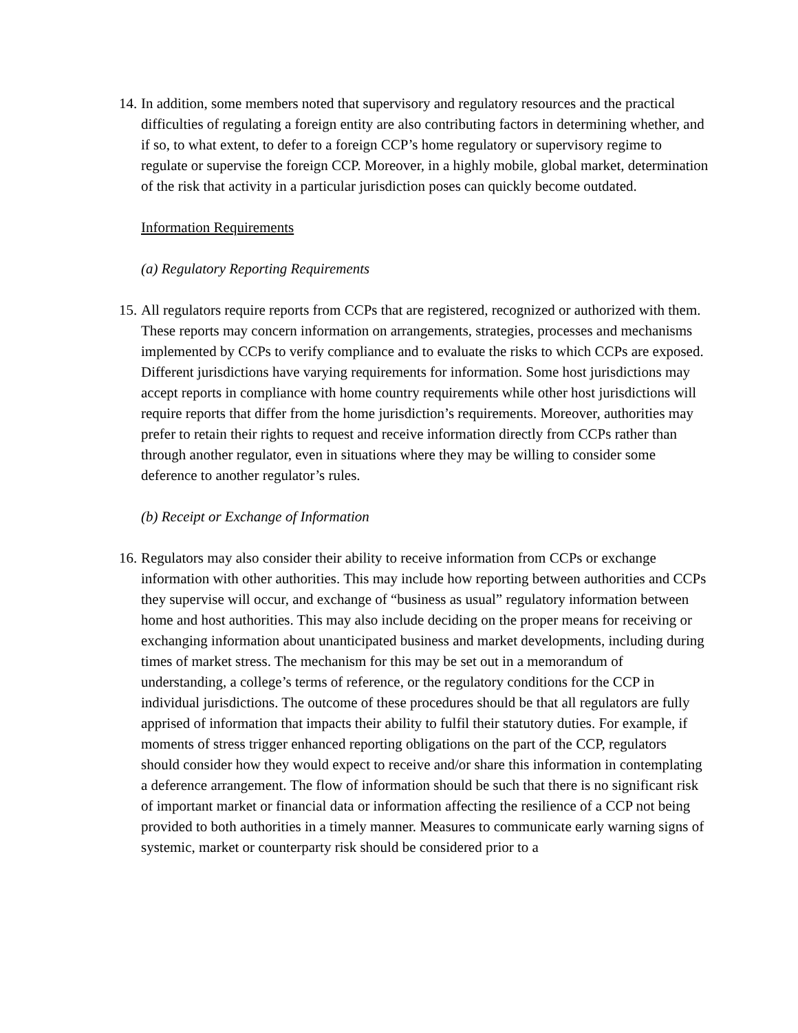14.
In addition, some members noted that supervisory and regulatory resources and the practical difficulties of regulating a foreign entity are also contributing factors in determining whether, and if so, to what extent, to defer to a foreign CCP’s home regulatory or supervisory regime to regulate or supervise the foreign CCP. Moreover, in a highly mobile, global market, determination of the risk that activity in a particular jurisdiction poses can quickly become outdated.
Information Requirements
(a) Regulatory Reporting Requirements
15.
All regulators require reports from CCPs that are registered, recognized or authorized with them. These reports may concern information on arrangements, strategies, processes and mechanisms implemented by CCPs to verify compliance and to evaluate the risks to which CCPs are exposed. Different jurisdictions have varying requirements for information. Some host jurisdictions may accept reports in compliance with home country requirements while other host jurisdictions will require reports that differ from the home jurisdiction’s requirements. Moreover, authorities may prefer to retain their rights to request and receive information directly from CCPs rather than through another regulator, even in situations where they may be willing to consider some deference to another regulator’s rules.
(b) Receipt or Exchange of Information
16.
Regulators may also consider their ability to receive information from CCPs or exchange information with other authorities. This may include how reporting between authorities and CCPs they supervise will occur, and exchange of “business as usual” regulatory information between home and host authorities. This may also include deciding on the proper means for receiving or exchanging information about unanticipated business and market developments, including during times of market stress. The mechanism for this may be set out in a memorandum of understanding, a college’s terms of reference, or the regulatory conditions for the CCP in individual jurisdictions. The outcome of these procedures should be that all regulators are fully apprised of information that impacts their ability to fulfil their statutory duties. For example, if moments of stress trigger enhanced reporting obligations on the part of the CCP, regulators should consider how they would expect to receive and/or share this information in contemplating a deference arrangement. The flow of information should be such that there is no significant risk of important market or financial data or information affecting the resilience of a CCP not being provided to both authorities in a timely manner. Measures to communicate early warning signs of systemic, market or counterparty risk should be considered prior to a